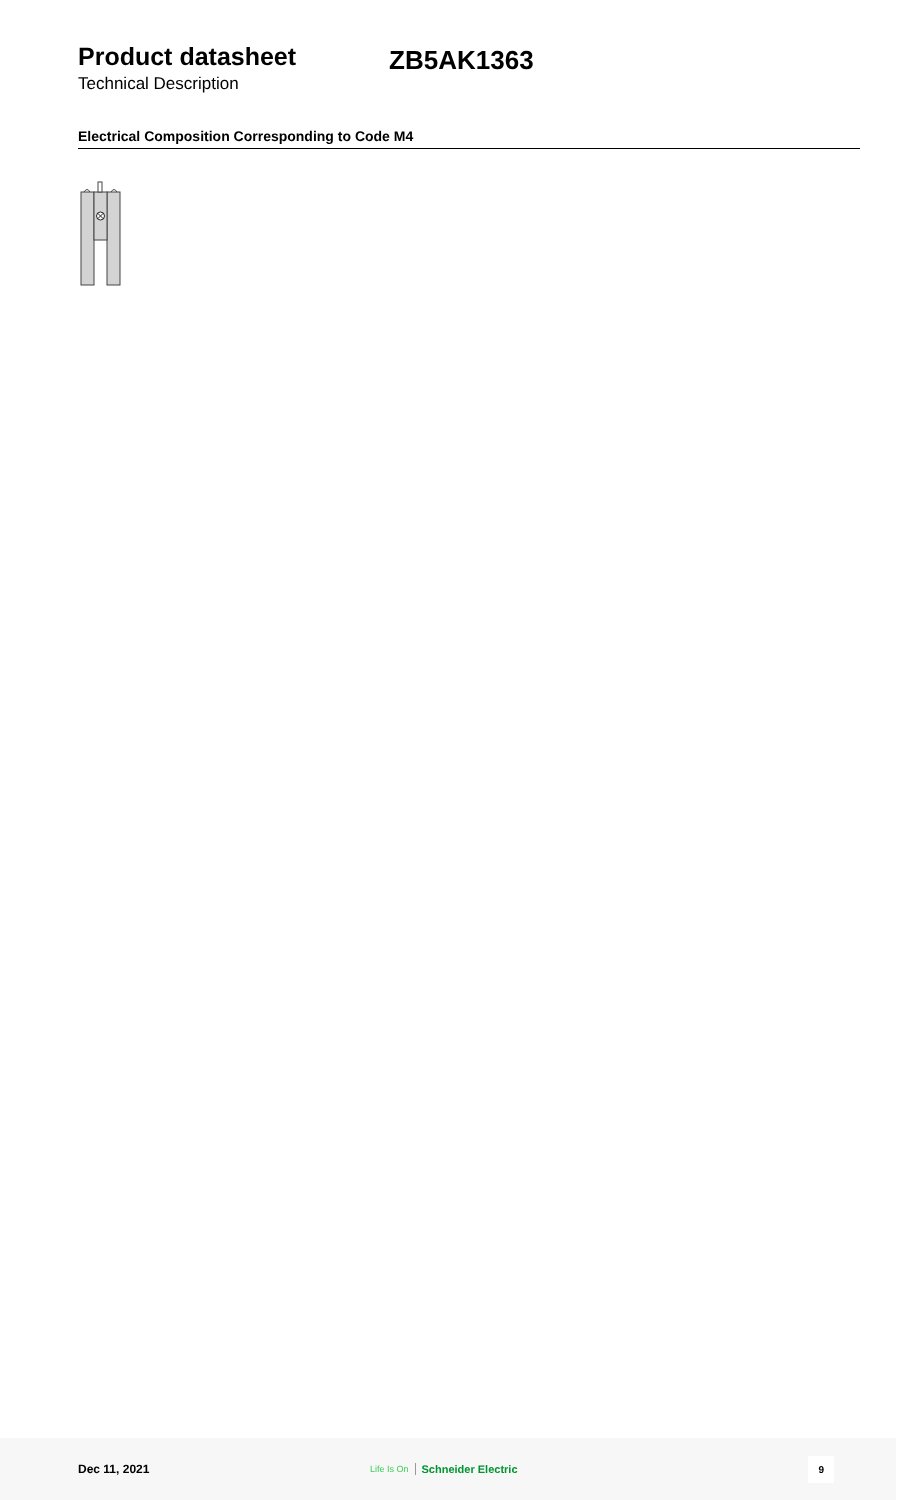Product datasheet
Technical Description
ZB5AK1363
Electrical Composition Corresponding to Code M4
Dec 11, 2021
Life Is On Schneider Electric
9